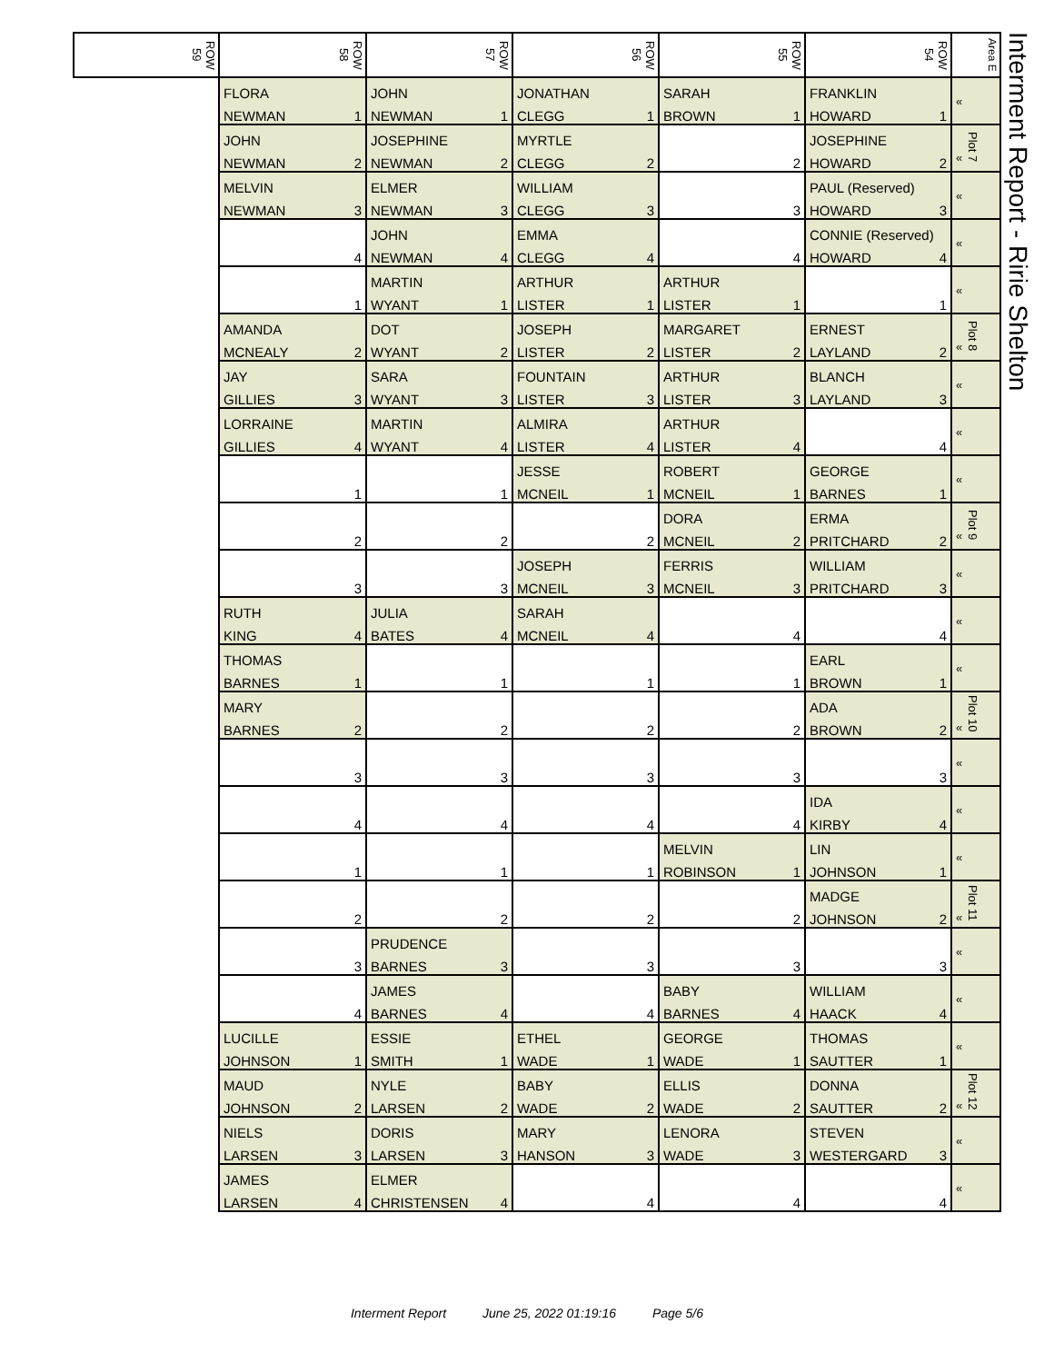| ROW 59 | ROW 58 | ROW 57 | ROW 56 | ROW 55 | ROW 54 | Area E |
| --- | --- | --- | --- | --- | --- | --- |
| | FLORA | JOHN | JONATHAN | SARAH | FRANKLIN | « |
| | NEWMAN 1 | NEWMAN 1 | CLEGG 1 | BROWN 1 | HOWARD 1 | |
| | JOHN | JOSEPHINE | MYRTLE | | JOSEPHINE | « Plot 7 |
| | NEWMAN 2 | NEWMAN 2 | CLEGG 2 | 2 | HOWARD 2 | |
| | MELVIN | ELMER | WILLIAM | | PAUL (Reserved) | « |
| | NEWMAN 3 | NEWMAN 3 | CLEGG 3 | 3 | HOWARD 3 | |
| | | JOHN | EMMA | | CONNIE (Reserved) | « |
| | 4 | NEWMAN 4 | CLEGG 4 | 4 | HOWARD 4 | |
| | | MARTIN | ARTHUR | ARTHUR | | « |
| | 1 | WYANT 1 | LISTER 1 | LISTER 1 | 1 | |
| | AMANDA | DOT | JOSEPH | MARGARET | ERNEST | « Plot 8 |
| | MCNEALY 2 | WYANT 2 | LISTER 2 | LISTER 2 | LAYLAND 2 | |
| | JAY | SARA | FOUNTAIN | ARTHUR | BLANCH | « |
| | GILLIES 3 | WYANT 3 | LISTER 3 | LISTER 3 | LAYLAND 3 | |
| | LORRAINE | MARTIN | ALMIRA | ARTHUR | | « |
| | GILLIES 4 | WYANT 4 | LISTER 4 | LISTER 4 | 4 | |
| | | | JESSE | ROBERT | GEORGE | « |
| | 1 | 1 | MCNEIL 1 | MCNEIL 1 | BARNES 1 | |
| | | | | DORA | ERMA | « Plot 9 |
| | 2 | 2 | 2 | MCNEIL 2 | PRITCHARD 2 | |
| | | | JOSEPH | FERRIS | WILLIAM | « |
| | 3 | 3 | MCNEIL 3 | MCNEIL 3 | PRITCHARD 3 | |
| | RUTH | JULIA | SARAH | | | « |
| | KING 4 | BATES 4 | MCNEIL 4 | 4 | 4 | |
| | THOMAS | | | | EARL | « |
| | BARNES 1 | 1 | 1 | 1 | BROWN 1 | |
| | MARY | | | | ADA | « Plot 10 |
| | BARNES 2 | 2 | 2 | 2 | BROWN 2 | |
| | | | | | | « |
| | 3 | 3 | 3 | 3 | 3 | |
| | | | | | IDA | « |
| | 4 | 4 | 4 | 4 | KIRBY 4 | |
| | | | | MELVIN | LIN | « |
| | 1 | 1 | 1 | ROBINSON 1 | JOHNSON 1 | |
| | | | | | MADGE | « Plot 11 |
| | 2 | 2 | 2 | 2 | JOHNSON 2 | |
| | | PRUDENCE | | | | « |
| | 3 | BARNES 3 | 3 | 3 | 3 | |
| | | JAMES | | BABY | WILLIAM | « |
| | 4 | BARNES 4 | 4 | BARNES 4 | HAACK 4 | |
| | LUCILLE | ESSIE | ETHEL | GEORGE | THOMAS | « |
| | JOHNSON 1 | SMITH 1 | WADE 1 | WADE 1 | SAUTTER 1 | |
| | MAUD | NYLE | BABY | ELLIS | DONNA | « Plot 12 |
| | JOHNSON 2 | LARSEN 2 | WADE 2 | WADE 2 | SAUTTER 2 | |
| | NIELS | DORIS | MARY | LENORA | STEVEN | « |
| | LARSEN 3 | LARSEN 3 | HANSON 3 | WADE 3 | WESTERGARD 3 | |
| | JAMES | ELMER | | | | « |
| | LARSEN 4 | CHRISTENSEN 4 | 4 | 4 | 4 | |
Interment Report - Ririe Shelton
Interment Report June 25, 2022 01:19:16 Page 5/6